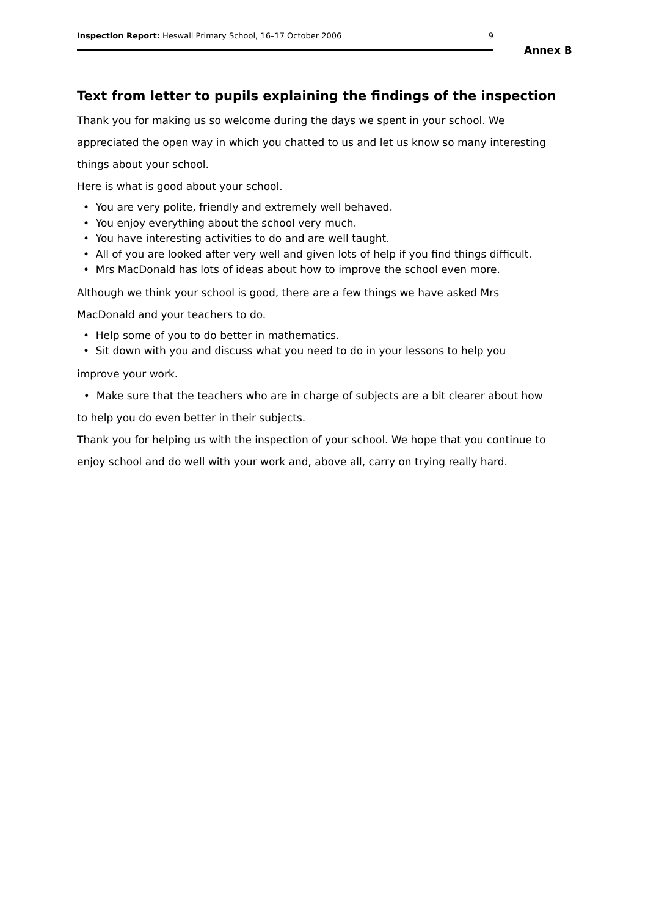Inspection Report: Heswall Primary School, 16–17 October 2006 9
Annex B
Text from letter to pupils explaining the findings of the inspection
Thank you for making us so welcome during the days we spent in your school. We appreciated the open way in which you chatted to us and let us know so many interesting things about your school.
Here is what is good about your school.
• You are very polite, friendly and extremely well behaved.
• You enjoy everything about the school very much.
• You have interesting activities to do and are well taught.
• All of you are looked after very well and given lots of help if you find things difficult.
• Mrs MacDonald has lots of ideas about how to improve the school even more.
Although we think your school is good, there are a few things we have asked Mrs MacDonald and your teachers to do.
• Help some of you to do better in mathematics.
• Sit down with you and discuss what you need to do in your lessons to help you
improve your work.
• Make sure that the teachers who are in charge of subjects are a bit clearer about how to help you do even better in their subjects.
Thank you for helping us with the inspection of your school. We hope that you continue to enjoy school and do well with your work and, above all, carry on trying really hard.